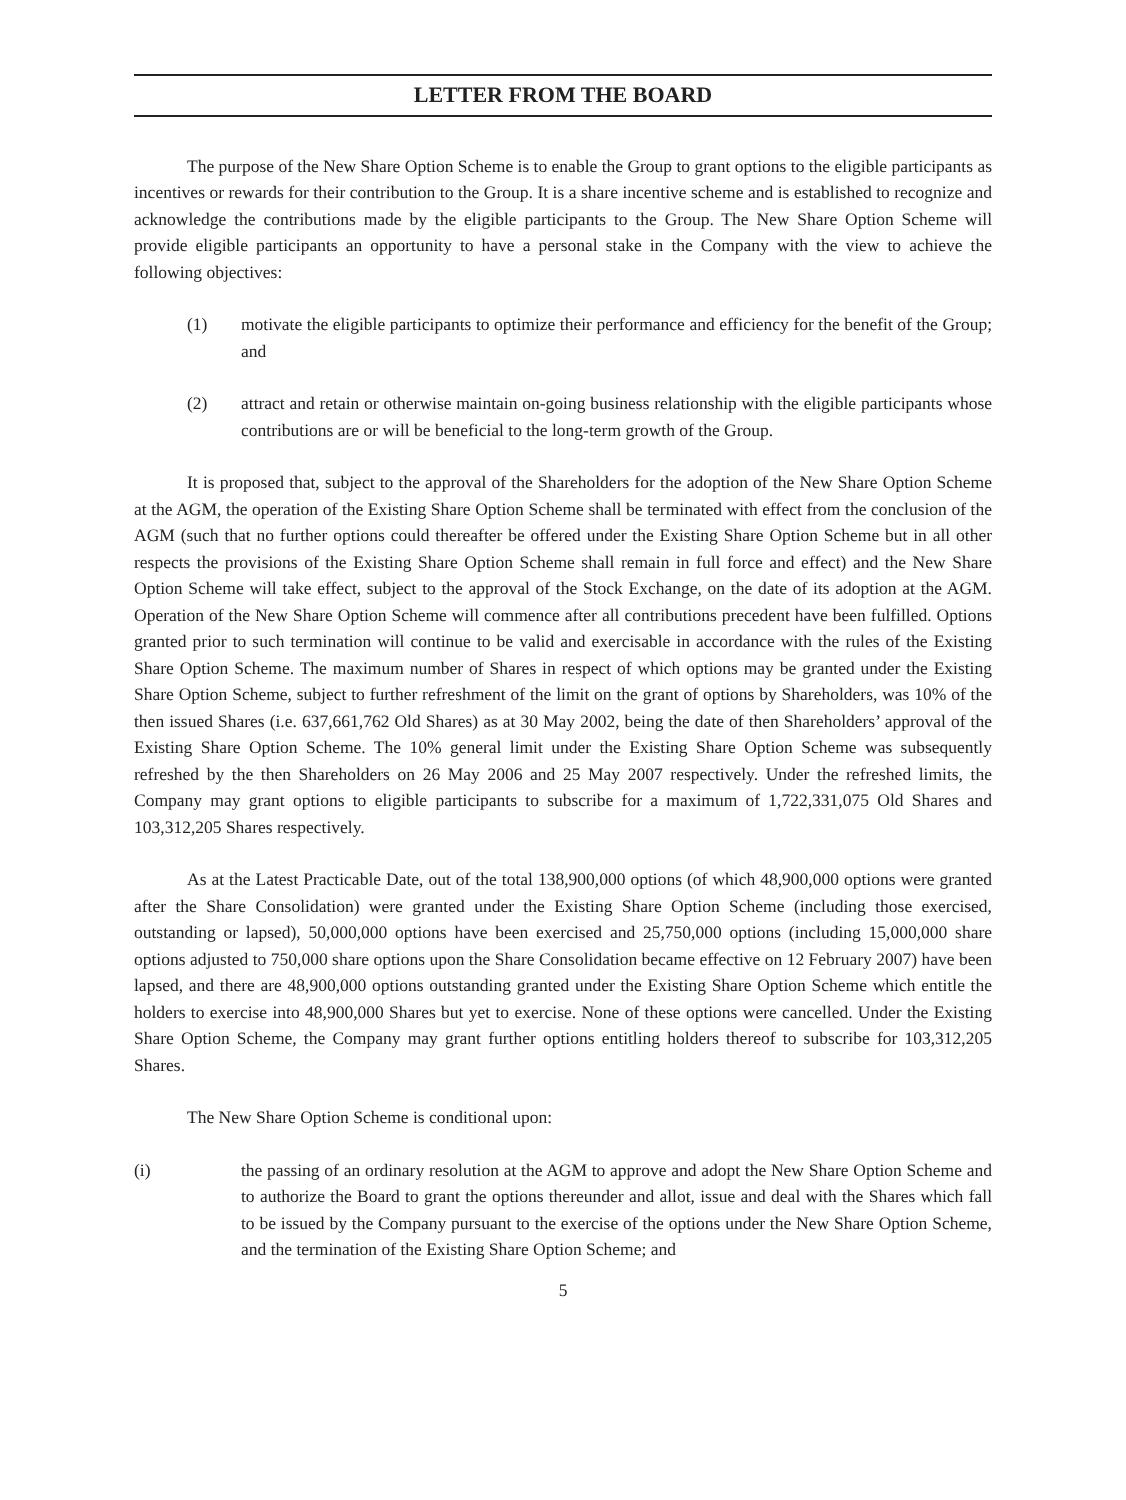LETTER FROM THE BOARD
The purpose of the New Share Option Scheme is to enable the Group to grant options to the eligible participants as incentives or rewards for their contribution to the Group. It is a share incentive scheme and is established to recognize and acknowledge the contributions made by the eligible participants to the Group. The New Share Option Scheme will provide eligible participants an opportunity to have a personal stake in the Company with the view to achieve the following objectives:
(1) motivate the eligible participants to optimize their performance and efficiency for the benefit of the Group; and
(2) attract and retain or otherwise maintain on-going business relationship with the eligible participants whose contributions are or will be beneficial to the long-term growth of the Group.
It is proposed that, subject to the approval of the Shareholders for the adoption of the New Share Option Scheme at the AGM, the operation of the Existing Share Option Scheme shall be terminated with effect from the conclusion of the AGM (such that no further options could thereafter be offered under the Existing Share Option Scheme but in all other respects the provisions of the Existing Share Option Scheme shall remain in full force and effect) and the New Share Option Scheme will take effect, subject to the approval of the Stock Exchange, on the date of its adoption at the AGM. Operation of the New Share Option Scheme will commence after all contributions precedent have been fulfilled. Options granted prior to such termination will continue to be valid and exercisable in accordance with the rules of the Existing Share Option Scheme. The maximum number of Shares in respect of which options may be granted under the Existing Share Option Scheme, subject to further refreshment of the limit on the grant of options by Shareholders, was 10% of the then issued Shares (i.e. 637,661,762 Old Shares) as at 30 May 2002, being the date of then Shareholders’ approval of the Existing Share Option Scheme. The 10% general limit under the Existing Share Option Scheme was subsequently refreshed by the then Shareholders on 26 May 2006 and 25 May 2007 respectively. Under the refreshed limits, the Company may grant options to eligible participants to subscribe for a maximum of 1,722,331,075 Old Shares and 103,312,205 Shares respectively.
As at the Latest Practicable Date, out of the total 138,900,000 options (of which 48,900,000 options were granted after the Share Consolidation) were granted under the Existing Share Option Scheme (including those exercised, outstanding or lapsed), 50,000,000 options have been exercised and 25,750,000 options (including 15,000,000 share options adjusted to 750,000 share options upon the Share Consolidation became effective on 12 February 2007) have been lapsed, and there are 48,900,000 options outstanding granted under the Existing Share Option Scheme which entitle the holders to exercise into 48,900,000 Shares but yet to exercise. None of these options were cancelled. Under the Existing Share Option Scheme, the Company may grant further options entitling holders thereof to subscribe for 103,312,205 Shares.
The New Share Option Scheme is conditional upon:
(i) the passing of an ordinary resolution at the AGM to approve and adopt the New Share Option Scheme and to authorize the Board to grant the options thereunder and allot, issue and deal with the Shares which fall to be issued by the Company pursuant to the exercise of the options under the New Share Option Scheme, and the termination of the Existing Share Option Scheme; and
5